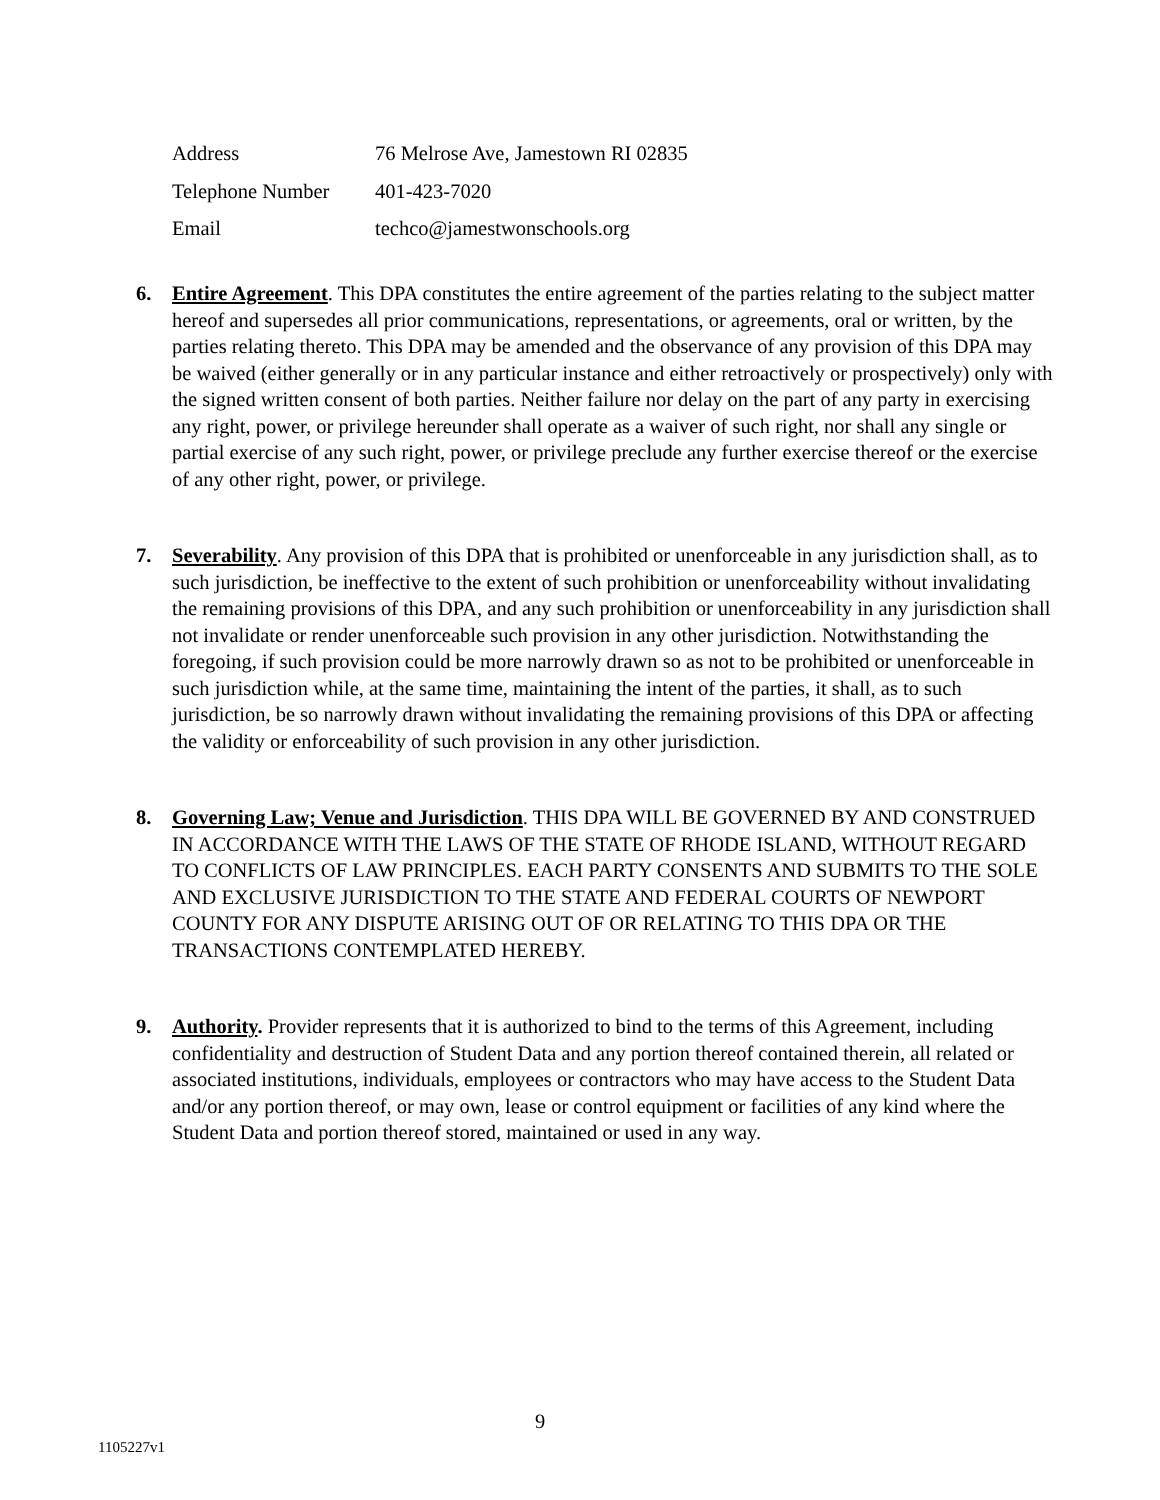| Address | 76 Melrose Ave, Jamestown RI 02835 |
| Telephone Number | 401-423-7020 |
| Email | techco@jamestwonschools.org |
6. Entire Agreement. This DPA constitutes the entire agreement of the parties relating to the subject matter hereof and supersedes all prior communications, representations, or agreements, oral or written, by the parties relating thereto. This DPA may be amended and the observance of any provision of this DPA may be waived (either generally or in any particular instance and either retroactively or prospectively) only with the signed written consent of both parties. Neither failure nor delay on the part of any party in exercising any right, power, or privilege hereunder shall operate as a waiver of such right, nor shall any single or partial exercise of any such right, power, or privilege preclude any further exercise thereof or the exercise of any other right, power, or privilege.
7. Severability. Any provision of this DPA that is prohibited or unenforceable in any jurisdiction shall, as to such jurisdiction, be ineffective to the extent of such prohibition or unenforceability without invalidating the remaining provisions of this DPA, and any such prohibition or unenforceability in any jurisdiction shall not invalidate or render unenforceable such provision in any other jurisdiction. Notwithstanding the foregoing, if such provision could be more narrowly drawn so as not to be prohibited or unenforceable in such jurisdiction while, at the same time, maintaining the intent of the parties, it shall, as to such jurisdiction, be so narrowly drawn without invalidating the remaining provisions of this DPA or affecting the validity or enforceability of such provision in any other jurisdiction.
8. Governing Law; Venue and Jurisdiction. THIS DPA WILL BE GOVERNED BY AND CONSTRUED IN ACCORDANCE WITH THE LAWS OF THE STATE OF RHODE ISLAND, WITHOUT REGARD TO CONFLICTS OF LAW PRINCIPLES. EACH PARTY CONSENTS AND SUBMITS TO THE SOLE AND EXCLUSIVE JURISDICTION TO THE STATE AND FEDERAL COURTS OF NEWPORT COUNTY FOR ANY DISPUTE ARISING OUT OF OR RELATING TO THIS DPA OR THE TRANSACTIONS CONTEMPLATED HEREBY.
9. Authority. Provider represents that it is authorized to bind to the terms of this Agreement, including confidentiality and destruction of Student Data and any portion thereof contained therein, all related or associated institutions, individuals, employees or contractors who may have access to the Student Data and/or any portion thereof, or may own, lease or control equipment or facilities of any kind where the Student Data and portion thereof stored, maintained or used in any way.
9
1105227v1